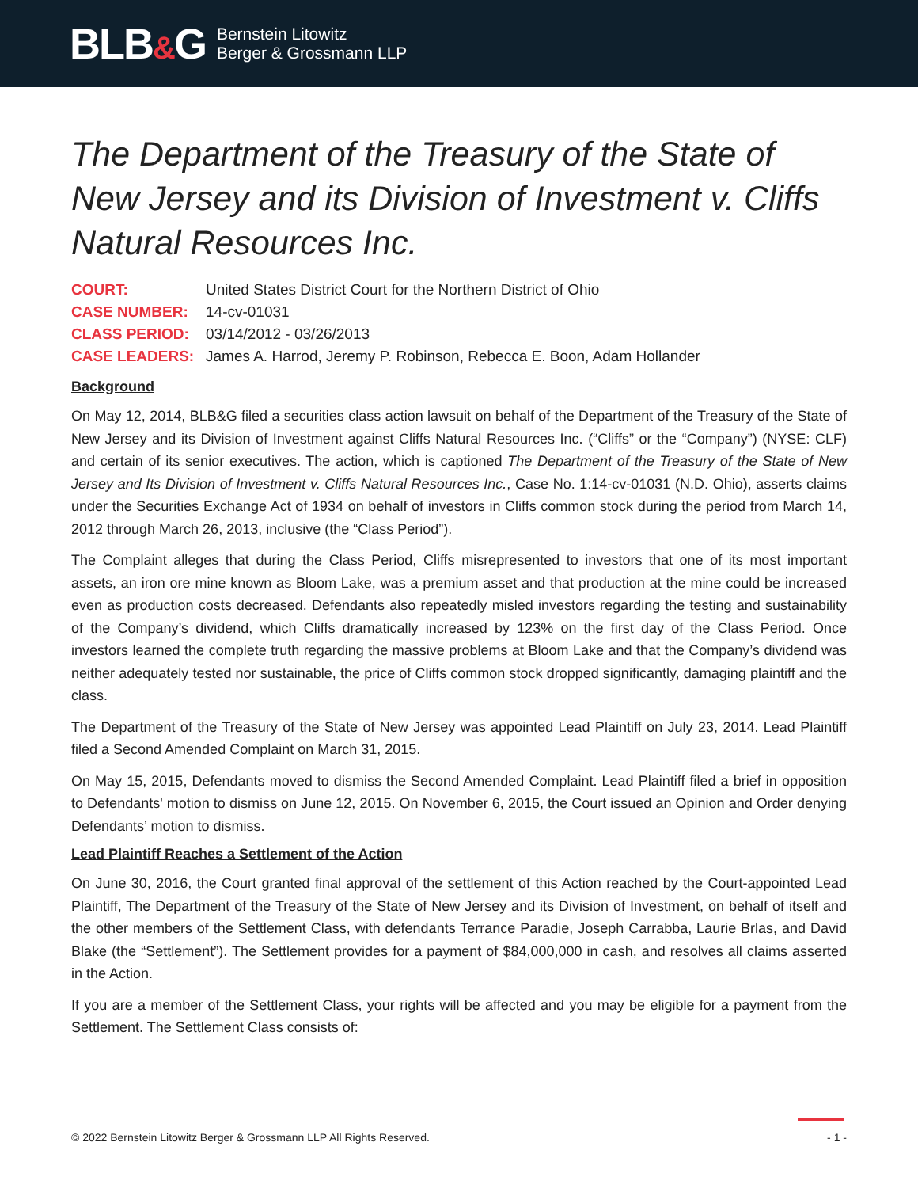BLB&G
Bernstein Litowitz
Berger & Grossmann LLP
The Department of the Treasury of the State of New Jersey and its Division of Investment v. Cliffs Natural Resources Inc.
| COURT: | United States District Court for the Northern District of Ohio |
| CASE NUMBER: | 14-cv-01031 |
| CLASS PERIOD: | 03/14/2012 - 03/26/2013 |
| CASE LEADERS: | James A. Harrod, Jeremy P. Robinson, Rebecca E. Boon, Adam Hollander |
Background
On May 12, 2014, BLB&G filed a securities class action lawsuit on behalf of the Department of the Treasury of the State of New Jersey and its Division of Investment against Cliffs Natural Resources Inc. (“Cliffs” or the “Company”) (NYSE: CLF) and certain of its senior executives. The action, which is captioned The Department of the Treasury of the State of New Jersey and Its Division of Investment v. Cliffs Natural Resources Inc., Case No. 1:14-cv-01031 (N.D. Ohio), asserts claims under the Securities Exchange Act of 1934 on behalf of investors in Cliffs common stock during the period from March 14, 2012 through March 26, 2013, inclusive (the “Class Period”).
The Complaint alleges that during the Class Period, Cliffs misrepresented to investors that one of its most important assets, an iron ore mine known as Bloom Lake, was a premium asset and that production at the mine could be increased even as production costs decreased. Defendants also repeatedly misled investors regarding the testing and sustainability of the Company’s dividend, which Cliffs dramatically increased by 123% on the first day of the Class Period. Once investors learned the complete truth regarding the massive problems at Bloom Lake and that the Company’s dividend was neither adequately tested nor sustainable, the price of Cliffs common stock dropped significantly, damaging plaintiff and the class.
The Department of the Treasury of the State of New Jersey was appointed Lead Plaintiff on July 23, 2014. Lead Plaintiff filed a Second Amended Complaint on March 31, 2015.
On May 15, 2015, Defendants moved to dismiss the Second Amended Complaint. Lead Plaintiff filed a brief in opposition to Defendants' motion to dismiss on June 12, 2015. On November 6, 2015, the Court issued an Opinion and Order denying Defendants’ motion to dismiss.
Lead Plaintiff Reaches a Settlement of the Action
On June 30, 2016, the Court granted final approval of the settlement of this Action reached by the Court-appointed Lead Plaintiff, The Department of the Treasury of the State of New Jersey and its Division of Investment, on behalf of itself and the other members of the Settlement Class, with defendants Terrance Paradie, Joseph Carrabba, Laurie Brlas, and David Blake (the “Settlement”). The Settlement provides for a payment of $84,000,000 in cash, and resolves all claims asserted in the Action.
If you are a member of the Settlement Class, your rights will be affected and you may be eligible for a payment from the Settlement. The Settlement Class consists of:
© 2022 Bernstein Litowitz Berger & Grossmann LLP All Rights Reserved. - 1 -